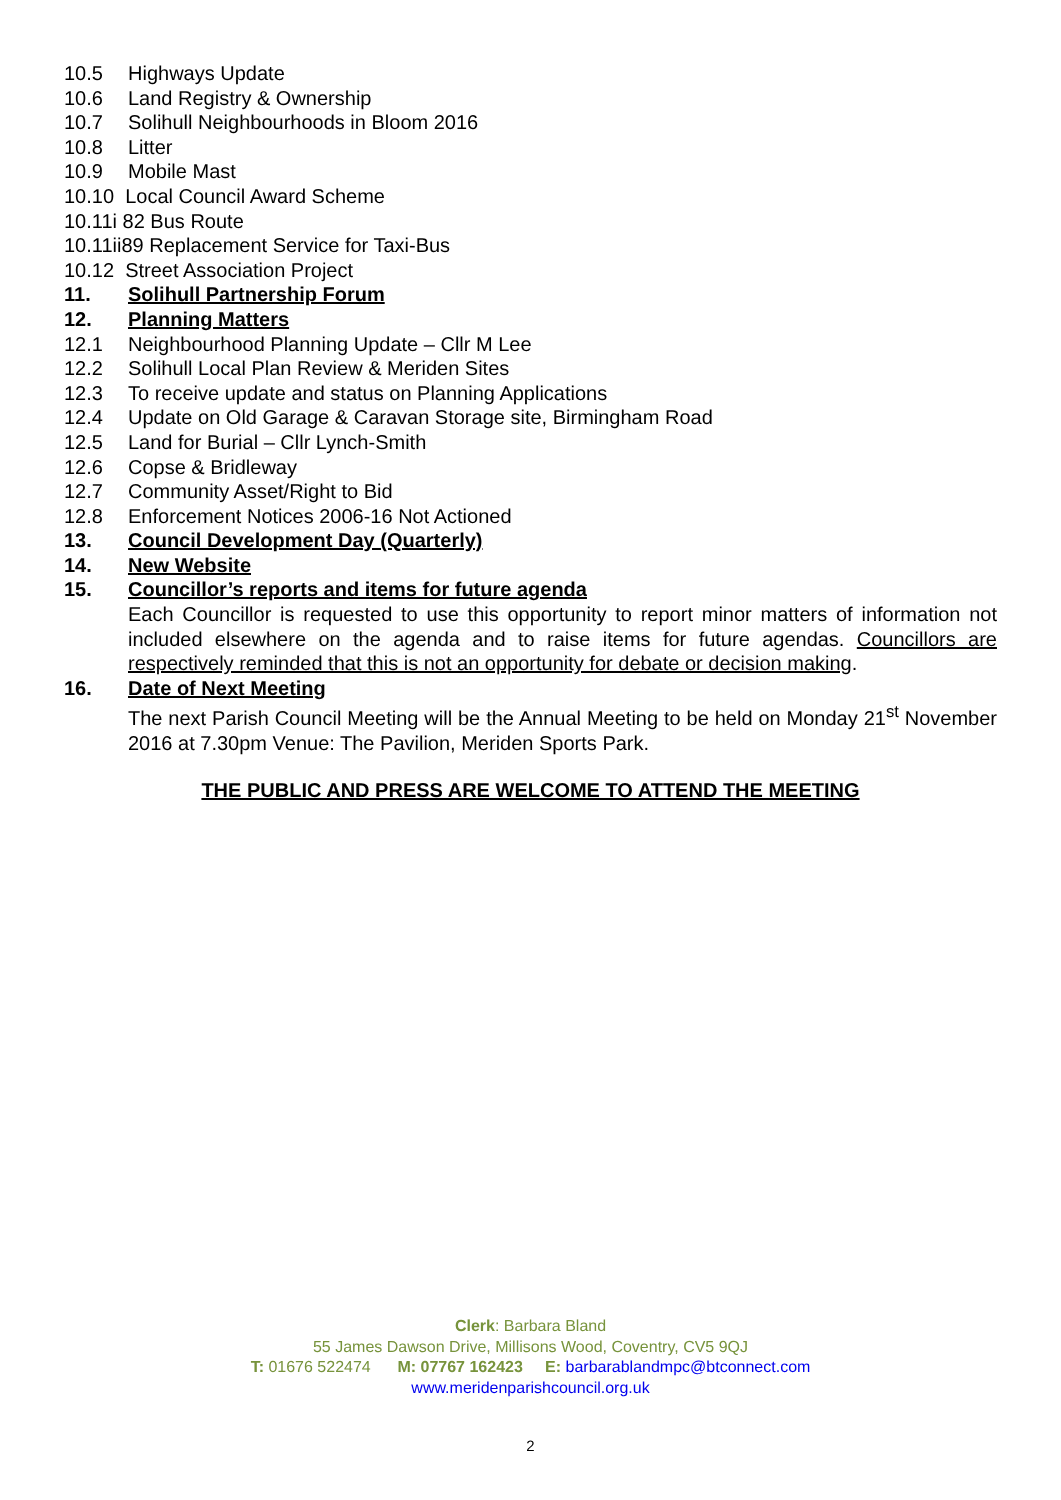10.5 Highways Update
10.6 Land Registry & Ownership
10.7 Solihull Neighbourhoods in Bloom 2016
10.8 Litter
10.9 Mobile Mast
10.10 Local Council Award Scheme
10.11i 82 Bus Route
10.11ii89 Replacement Service for Taxi-Bus
10.12 Street Association Project
11. Solihull Partnership Forum
12. Planning Matters
12.1 Neighbourhood Planning Update – Cllr M Lee
12.2 Solihull Local Plan Review & Meriden Sites
12.3 To receive update and status on Planning Applications
12.4 Update on Old Garage & Caravan Storage site, Birmingham Road
12.5 Land for Burial – Cllr Lynch-Smith
12.6 Copse & Bridleway
12.7 Community Asset/Right to Bid
12.8 Enforcement Notices 2006-16 Not Actioned
13. Council Development Day (Quarterly)
14. New Website
15. Councillor’s reports and items for future agenda
Each Councillor is requested to use this opportunity to report minor matters of information not included elsewhere on the agenda and to raise items for future agendas. Councillors are respectively reminded that this is not an opportunity for debate or decision making.
16. Date of Next Meeting
The next Parish Council Meeting will be the Annual Meeting to be held on Monday 21<sup>st</sup> November 2016 at 7.30pm Venue: The Pavilion, Meriden Sports Park.
THE PUBLIC AND PRESS ARE WELCOME TO ATTEND THE MEETING
Clerk: Barbara Bland
55 James Dawson Drive, Millisons Wood, Coventry, CV5 9QJ
T: 01676 522474 M: 07767 162423 E: barbarablandmpc@btconnect.com
www.meridenparishcouncil.org.uk
2